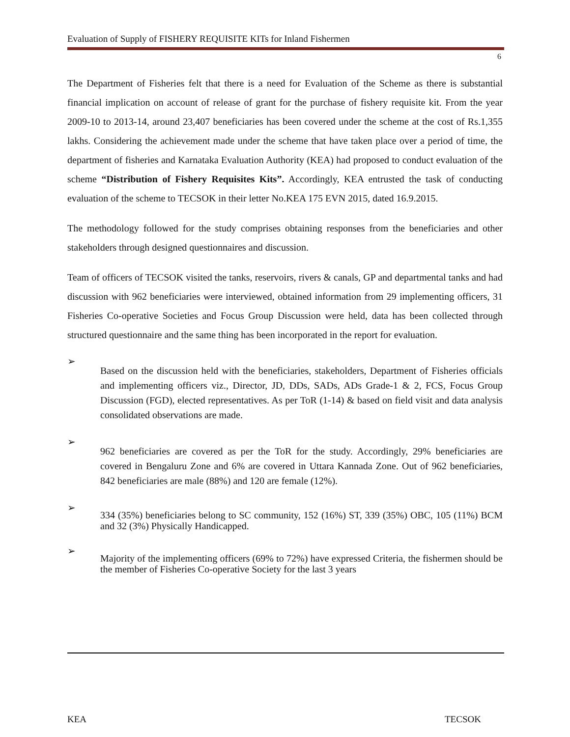Evaluation of Supply of FISHERY REQUISITE KITs for Inland Fishermen
6
The Department of Fisheries felt that there is a need for Evaluation of the Scheme as there is substantial financial implication on account of release of grant for the purchase of fishery requisite kit. From the year 2009-10 to 2013-14, around 23,407 beneficiaries has been covered under the scheme at the cost of Rs.1,355 lakhs. Considering the achievement made under the scheme that have taken place over a period of time, the department of fisheries and Karnataka Evaluation Authority (KEA) had proposed to conduct evaluation of the scheme “Distribution of Fishery Requisites Kits”. Accordingly, KEA entrusted the task of conducting evaluation of the scheme to TECSOK in their letter No.KEA 175 EVN 2015, dated 16.9.2015.
The methodology followed for the study comprises obtaining responses from the beneficiaries and other stakeholders through designed questionnaires and discussion.
Team of officers of TECSOK visited the tanks, reservoirs, rivers & canals, GP and departmental tanks and had discussion with 962 beneficiaries were interviewed, obtained information from 29 implementing officers, 31 Fisheries Co-operative Societies and Focus Group Discussion were held, data has been collected through structured questionnaire and the same thing has been incorporated in the report for evaluation.
➢
Based on the discussion held with the beneficiaries, stakeholders, Department of Fisheries officials and implementing officers viz., Director, JD, DDs, SADs, ADs Grade-1 & 2, FCS, Focus Group Discussion (FGD), elected representatives. As per ToR (1-14) & based on field visit and data analysis consolidated observations are made.
➢
962 beneficiaries are covered as per the ToR for the study. Accordingly, 29% beneficiaries are covered in Bengaluru Zone and 6% are covered in Uttara Kannada Zone. Out of 962 beneficiaries, 842 beneficiaries are male (88%) and 120 are female (12%).
➢
334 (35%) beneficiaries belong to SC community, 152 (16%) ST, 339 (35%) OBC, 105 (11%) BCM and 32 (3%) Physically Handicapped.
➢
Majority of the implementing officers (69% to 72%) have expressed Criteria, the fishermen should be the member of Fisheries Co-operative Society for the last 3 years
KEA TECSOK